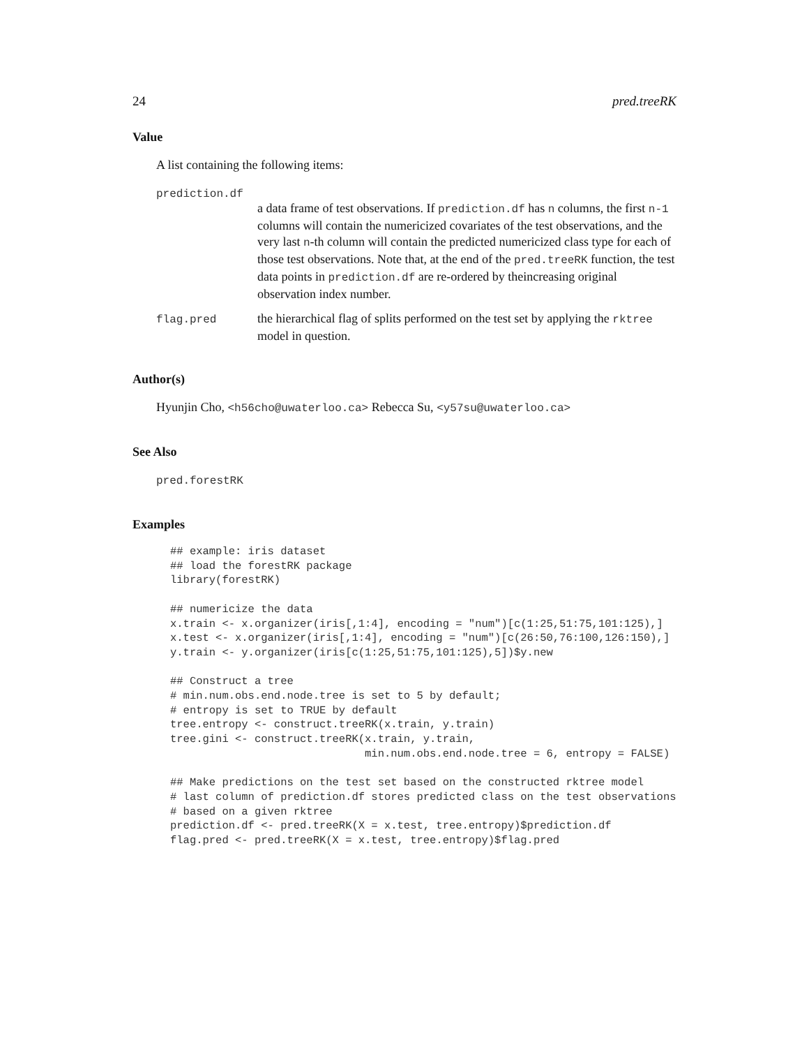24 pred.treeRK
Value
A list containing the following items:
prediction.df
a data frame of test observations. If prediction.df has n columns, the first n-1 columns will contain the numericized covariates of the test observations, and the very last n-th column will contain the predicted numericized class type for each of those test observations. Note that, at the end of the pred.treeRK function, the test data points in prediction.df are re-ordered by theincreasing original observation index number.
flag.pred the hierarchical flag of splits performed on the test set by applying the rktree model in question.
Author(s)
Hyunjin Cho, <h56cho@uwaterloo.ca> Rebecca Su, <y57su@uwaterloo.ca>
See Also
pred.forestRK
Examples
## example: iris dataset
## load the forestRK package
library(forestRK)

## numericize the data
x.train <- x.organizer(iris[,1:4], encoding = "num")[c(1:25,51:75,101:125),]
x.test <- x.organizer(iris[,1:4], encoding = "num")[c(26:50,76:100,126:150),]
y.train <- y.organizer(iris[c(1:25,51:75,101:125),5])$y.new

## Construct a tree
# min.num.obs.end.node.tree is set to 5 by default;
# entropy is set to TRUE by default
tree.entropy <- construct.treeRK(x.train, y.train)
tree.gini <- construct.treeRK(x.train, y.train,
                              min.num.obs.end.node.tree = 6, entropy = FALSE)

## Make predictions on the test set based on the constructed rktree model
# last column of prediction.df stores predicted class on the test observations
# based on a given rktree
prediction.df <- pred.treeRK(X = x.test, tree.entropy)$prediction.df
flag.pred <- pred.treeRK(X = x.test, tree.entropy)$flag.pred